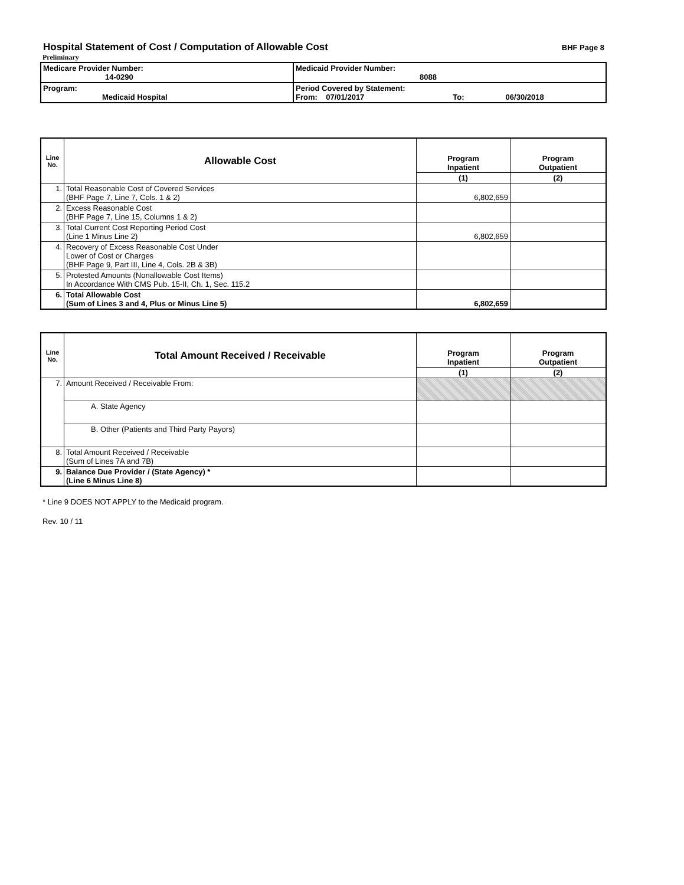Hospital Statement of Cost / Computation of Allowable Cost
BHF Page 8
Preliminary
| Medicare Provider Number: 14-0290 | Medicaid Provider Number: 8088 |
| Program: Medicaid Hospital | Period Covered by Statement: From: 07/01/2017 To: 06/30/2018 |
| Line No. | Allowable Cost | Program Inpatient | Program Outpatient |
| --- | --- | --- | --- |
| | | (1) | (2) |
| 1. | Total Reasonable Cost of Covered Services (BHF Page 7, Line 7, Cols. 1 & 2) | 6,802,659 | |
| 2. | Excess Reasonable Cost (BHF Page 7, Line 15, Columns 1 & 2) | | |
| 3. | Total Current Cost Reporting Period Cost (Line 1 Minus Line 2) | 6,802,659 | |
| 4. | Recovery of Excess Reasonable Cost Under Lower of Cost or Charges (BHF Page 9, Part III, Line 4, Cols. 2B & 3B) | | |
| 5. | Protested Amounts (Nonallowable Cost Items) In Accordance With CMS Pub. 15-II, Ch. 1, Sec. 115.2 | | |
| 6. | Total Allowable Cost (Sum of Lines 3 and 4, Plus or Minus Line 5) | 6,802,659 | |
| Line No. | Total Amount Received / Receivable | Program Inpatient | Program Outpatient |
| --- | --- | --- | --- |
| | | (1) | (2) |
| 7. | Amount Received / Receivable From: | | |
| | A. State Agency | | |
| | B. Other (Patients and Third Party Payors) | | |
| 8. | Total Amount Received / Receivable (Sum of Lines 7A and 7B) | | |
| 9. | Balance Due Provider / (State Agency) * (Line 6 Minus Line 8) | | |
* Line 9 DOES NOT APPLY to the Medicaid program.
Rev. 10 / 11